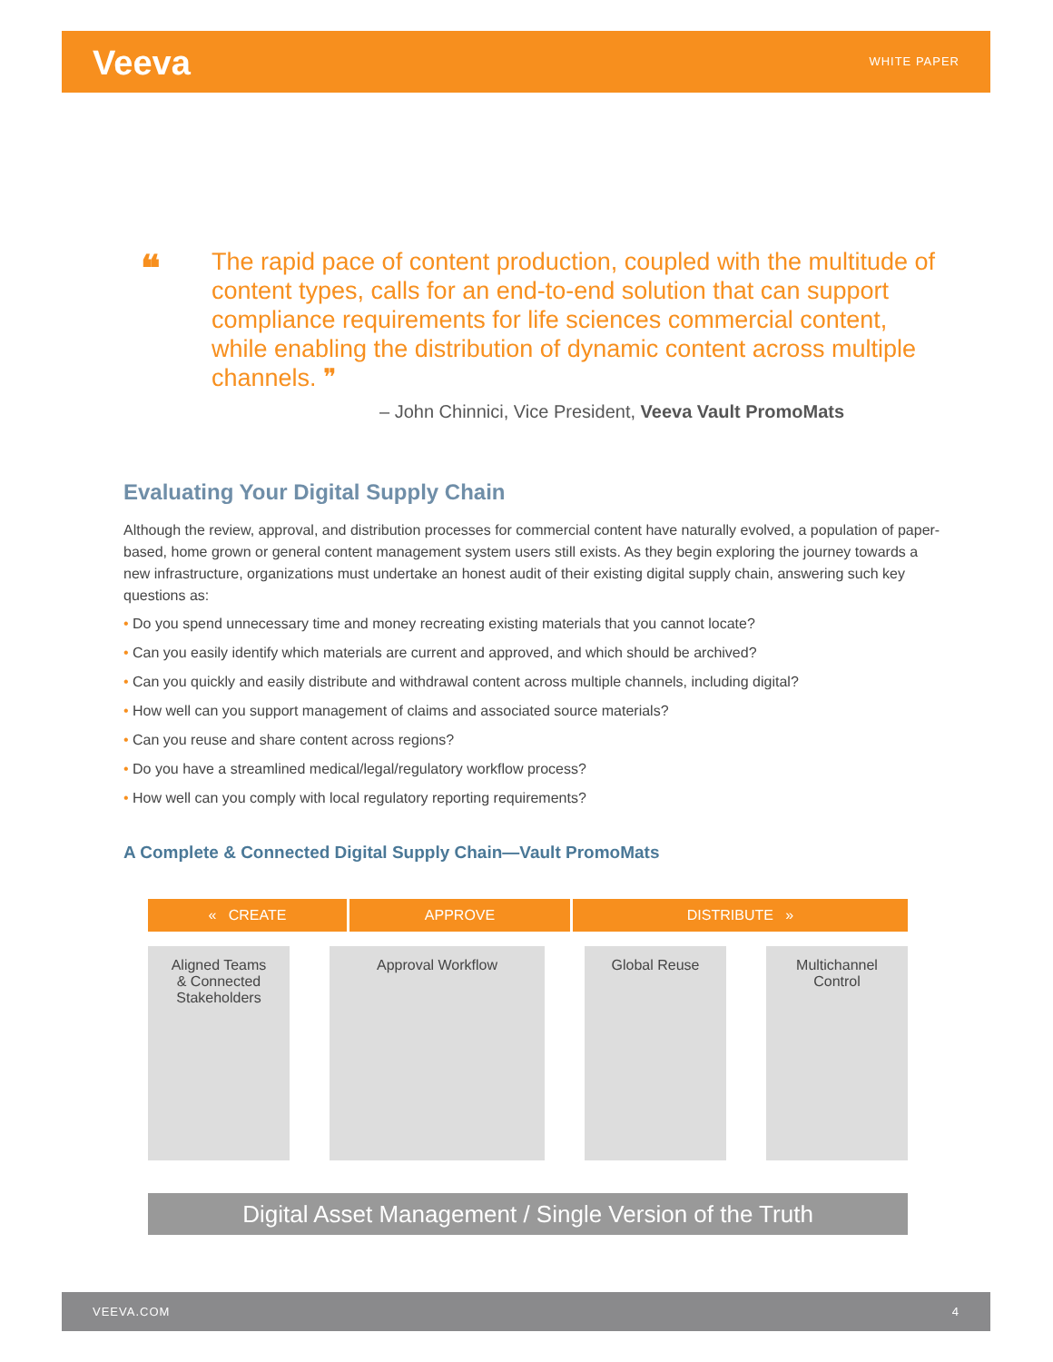Veeva WHITE PAPER
❝
The rapid pace of content production, coupled with the multitude of content types, calls for an end-to-end solution that can support compliance requirements for life sciences commercial content, while enabling the distribution of dynamic content across multiple channels. ❞
– John Chinnici, Vice President, Veeva Vault PromoMats
Evaluating Your Digital Supply Chain
Although the review, approval, and distribution processes for commercial content have naturally evolved, a population of paper-based, home grown or general content management system users still exists. As they begin exploring the journey towards a new infrastructure, organizations must undertake an honest audit of their existing digital supply chain, answering such key questions as:
• Do you spend unnecessary time and money recreating existing materials that you cannot locate?
• Can you easily identify which materials are current and approved, and which should be archived?
• Can you quickly and easily distribute and withdrawal content across multiple channels, including digital?
• How well can you support management of claims and associated source materials?
• Can you reuse and share content across regions?
• Do you have a streamlined medical/legal/regulatory workflow process?
• How well can you comply with local regulatory reporting requirements?
A Complete & Connected Digital Supply Chain—Vault PromoMats
« CREATE APPROVE DISTRIBUTE »
Aligned Teams
& Connected
Stakeholders
Approval Workflow Global Reuse Multichannel
Control
Digital Asset Management / Single Version of the Truth
VEEVA.COM 4